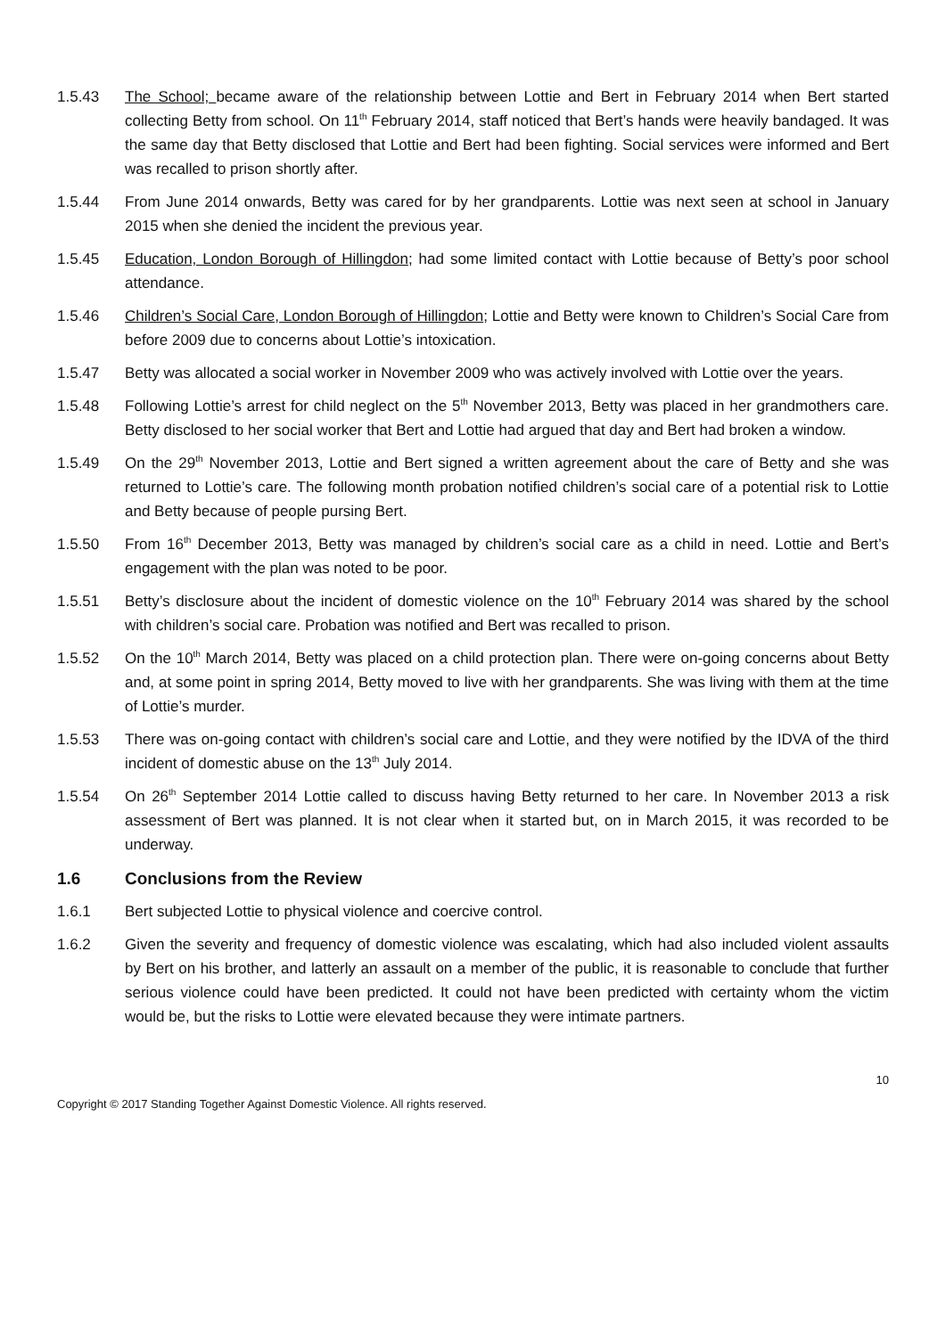1.5.43 The School; became aware of the relationship between Lottie and Bert in February 2014 when Bert started collecting Betty from school. On 11<sup>th</sup> February 2014, staff noticed that Bert’s hands were heavily bandaged. It was the same day that Betty disclosed that Lottie and Bert had been fighting. Social services were informed and Bert was recalled to prison shortly after.
1.5.44 From June 2014 onwards, Betty was cared for by her grandparents. Lottie was next seen at school in January 2015 when she denied the incident the previous year.
1.5.45 Education, London Borough of Hillingdon; had some limited contact with Lottie because of Betty’s poor school attendance.
1.5.46 Children’s Social Care, London Borough of Hillingdon; Lottie and Betty were known to Children’s Social Care from before 2009 due to concerns about Lottie’s intoxication.
1.5.47 Betty was allocated a social worker in November 2009 who was actively involved with Lottie over the years.
1.5.48 Following Lottie’s arrest for child neglect on the 5<sup>th</sup> November 2013, Betty was placed in her grandmothers care. Betty disclosed to her social worker that Bert and Lottie had argued that day and Bert had broken a window.
1.5.49 On the 29<sup>th</sup> November 2013, Lottie and Bert signed a written agreement about the care of Betty and she was returned to Lottie’s care. The following month probation notified children’s social care of a potential risk to Lottie and Betty because of people pursing Bert.
1.5.50 From 16<sup>th</sup> December 2013, Betty was managed by children’s social care as a child in need. Lottie and Bert’s engagement with the plan was noted to be poor.
1.5.51 Betty’s disclosure about the incident of domestic violence on the 10<sup>th</sup> February 2014 was shared by the school with children’s social care. Probation was notified and Bert was recalled to prison.
1.5.52 On the 10<sup>th</sup> March 2014, Betty was placed on a child protection plan. There were on-going concerns about Betty and, at some point in spring 2014, Betty moved to live with her grandparents. She was living with them at the time of Lottie’s murder.
1.5.53 There was on-going contact with children’s social care and Lottie, and they were notified by the IDVA of the third incident of domestic abuse on the 13<sup>th</sup> July 2014.
1.5.54 On 26<sup>th</sup> September 2014 Lottie called to discuss having Betty returned to her care. In November 2013 a risk assessment of Bert was planned. It is not clear when it started but, on in March 2015, it was recorded to be underway.
1.6 Conclusions from the Review
1.6.1 Bert subjected Lottie to physical violence and coercive control.
1.6.2 Given the severity and frequency of domestic violence was escalating, which had also included violent assaults by Bert on his brother, and latterly an assault on a member of the public, it is reasonable to conclude that further serious violence could have been predicted. It could not have been predicted with certainty whom the victim would be, but the risks to Lottie were elevated because they were intimate partners.
10
Copyright © 2017 Standing Together Against Domestic Violence. All rights reserved.